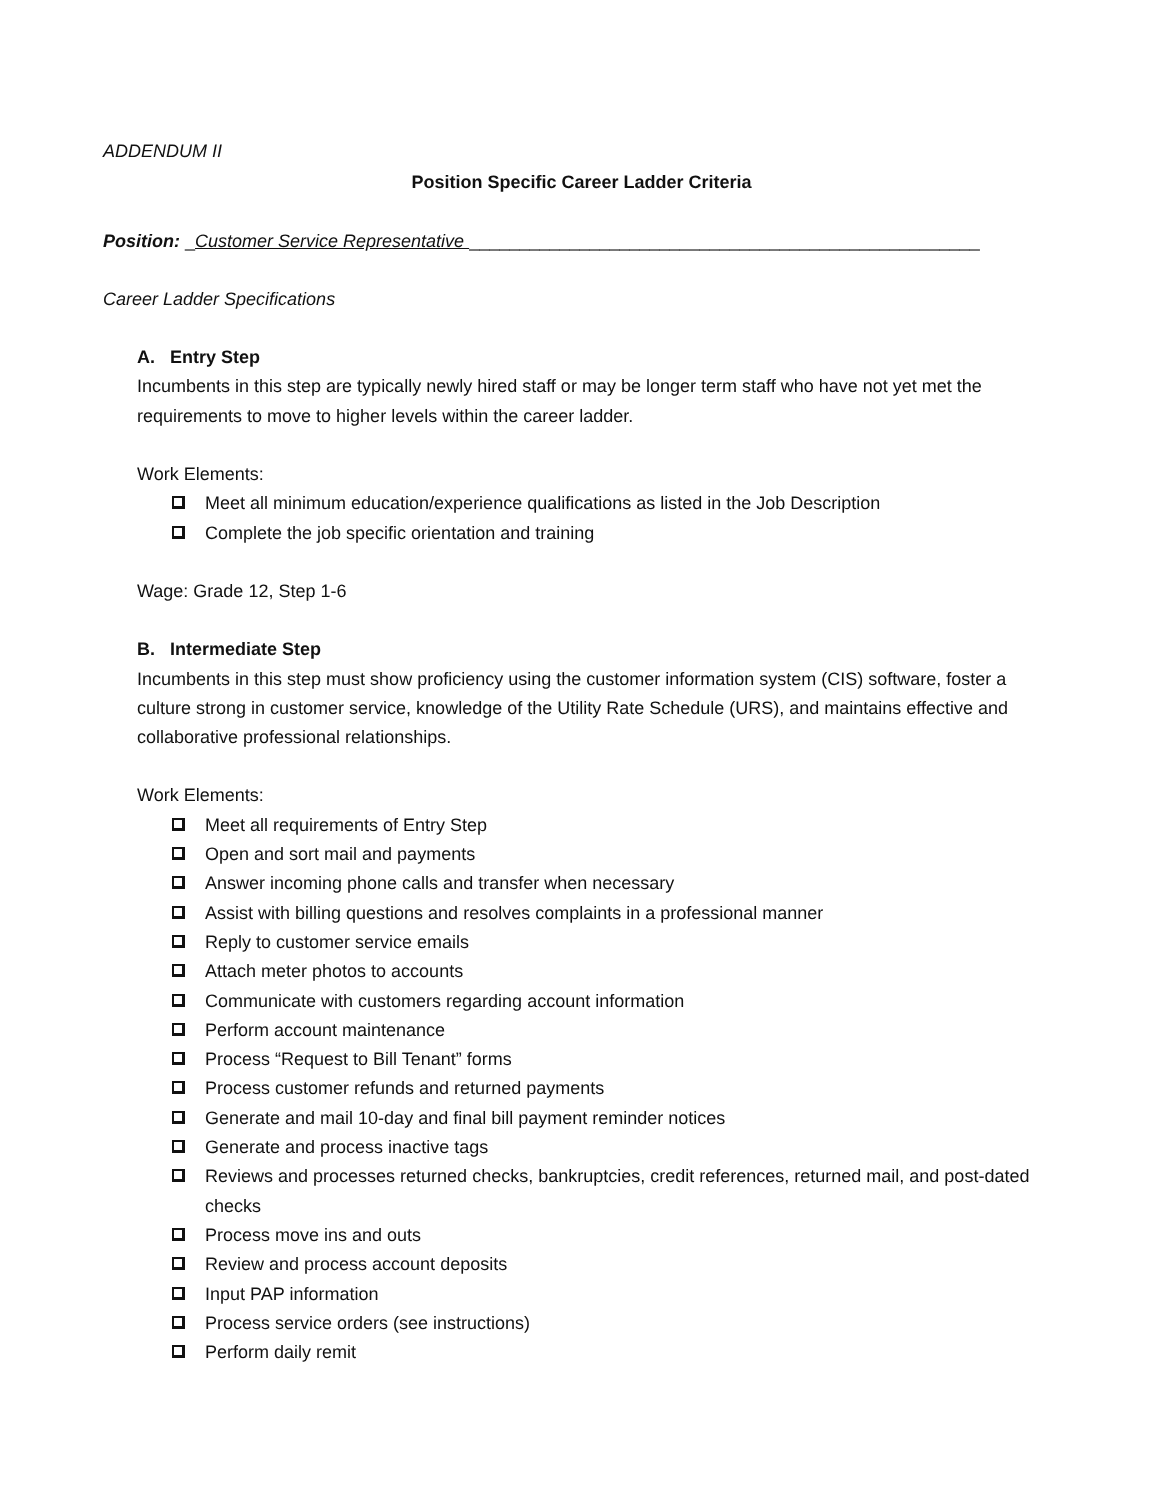ADDENDUM II
Position Specific Career Ladder Criteria
Position: _Customer Service Representative ___________________________________________________
Career Ladder Specifications
A. Entry Step
Incumbents in this step are typically newly hired staff or may be longer term staff who have not yet met the requirements to move to higher levels within the career ladder.
Work Elements:
Meet all minimum education/experience qualifications as listed in the Job Description
Complete the job specific orientation and training
Wage: Grade 12, Step 1-6
B. Intermediate Step
Incumbents in this step must show proficiency using the customer information system (CIS) software, foster a culture strong in customer service, knowledge of the Utility Rate Schedule (URS), and maintains effective and collaborative professional relationships.
Work Elements:
Meet all requirements of Entry Step
Open and sort mail and payments
Answer incoming phone calls and transfer when necessary
Assist with billing questions and resolves complaints in a professional manner
Reply to customer service emails
Attach meter photos to accounts
Communicate with customers regarding account information
Perform account maintenance
Process “Request to Bill Tenant” forms
Process customer refunds and returned payments
Generate and mail 10-day and final bill payment reminder notices
Generate and process inactive tags
Reviews and processes returned checks, bankruptcies, credit references, returned mail, and post-dated checks
Process move ins and outs
Review and process account deposits
Input PAP information
Process service orders (see instructions)
Perform daily remit